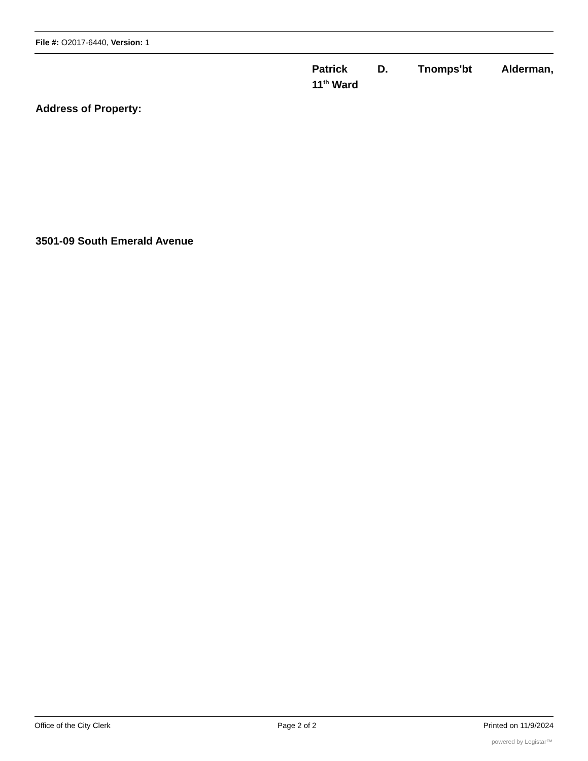File #: O2017-6440, Version: 1
Patrick D. Tnomps'bt Alderman,
11<sup>th</sup> Ward
Address of Property:
3501-09 South Emerald Avenue
Office of the City Clerk Page 2 of 2 Printed on 11/9/2024
powered by Legistar™